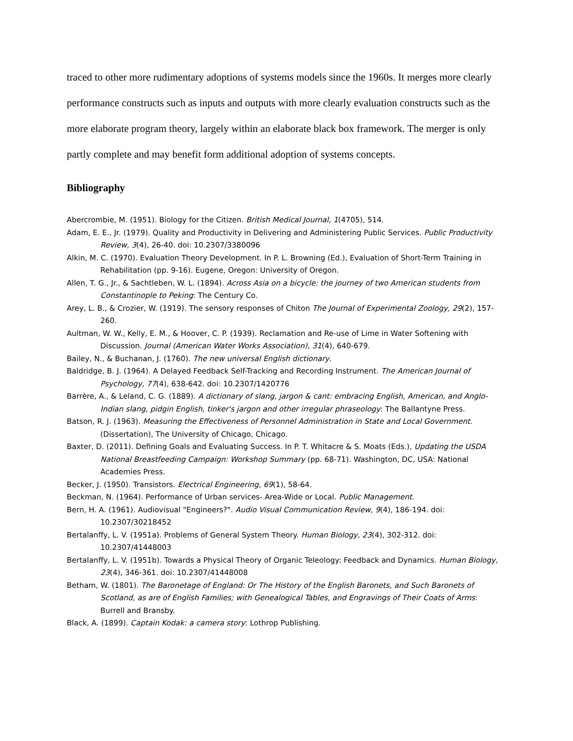traced to other more rudimentary adoptions of systems models since the 1960s. It merges more clearly performance constructs such as inputs and outputs with more clearly evaluation constructs such as the more elaborate program theory, largely within an elaborate black box framework. The merger is only partly complete and may benefit form additional adoption of systems concepts.
Bibliography
Abercrombie, M. (1951). Biology for the Citizen. British Medical Journal, 1(4705), 514.
Adam, E. E., Jr. (1979). Quality and Productivity in Delivering and Administering Public Services. Public Productivity Review, 3(4), 26-40. doi: 10.2307/3380096
Alkin, M. C. (1970). Evaluation Theory Development. In P. L. Browning (Ed.), Evaluation of Short-Term Training in Rehabilitation (pp. 9-16). Eugene, Oregon: University of Oregon.
Allen, T. G., Jr., & Sachtleben, W. L. (1894). Across Asia on a bicycle: the journey of two American students from Constantinople to Peking: The Century Co.
Arey, L. B., & Crozier, W. (1919). The sensory responses of Chiton The Journal of Experimental Zoology, 29(2), 157-260.
Aultman, W. W., Kelly, E. M., & Hoover, C. P. (1939). Reclamation and Re-use of Lime in Water Softening with Discussion. Journal (American Water Works Association), 31(4), 640-679.
Bailey, N., & Buchanan, J. (1760). The new universal English dictionary.
Baldridge, B. J. (1964). A Delayed Feedback Self-Tracking and Recording Instrument. The American Journal of Psychology, 77(4), 638-642. doi: 10.2307/1420776
Barrère, A., & Leland, C. G. (1889). A dictionary of slang, jargon & cant: embracing English, American, and Anglo-Indian slang, pidgin English, tinker's jargon and other irregular phraseology: The Ballantyne Press.
Batson, R. J. (1963). Measuring the Effectiveness of Personnel Administration in State and Local Government. (Dissertation), The University of Chicago, Chicago.
Baxter, D. (2011). Defining Goals and Evaluating Success. In P. T. Whitacre & S. Moats (Eds.), Updating the USDA National Breastfeeding Campaign: Workshop Summary (pp. 68-71). Washington, DC, USA: National Academies Press.
Becker, J. (1950). Transistors. Electrical Engineering, 69(1), 58-64.
Beckman, N. (1964). Performance of Urban services- Area-Wide or Local. Public Management.
Bern, H. A. (1961). Audiovisual "Engineers?". Audio Visual Communication Review, 9(4), 186-194. doi: 10.2307/30218452
Bertalanffy, L. V. (1951a). Problems of General System Theory. Human Biology, 23(4), 302-312. doi: 10.2307/41448003
Bertalanffy, L. V. (1951b). Towards a Physical Theory of Organic Teleology: Feedback and Dynamics. Human Biology, 23(4), 346-361. doi: 10.2307/41448008
Betham, W. (1801). The Baronetage of England: Or The History of the English Baronets, and Such Baronets of Scotland, as are of English Families; with Genealogical Tables, and Engravings of Their Coats of Arms: Burrell and Bransby.
Black, A. (1899). Captain Kodak: a camera story: Lothrop Publishing.